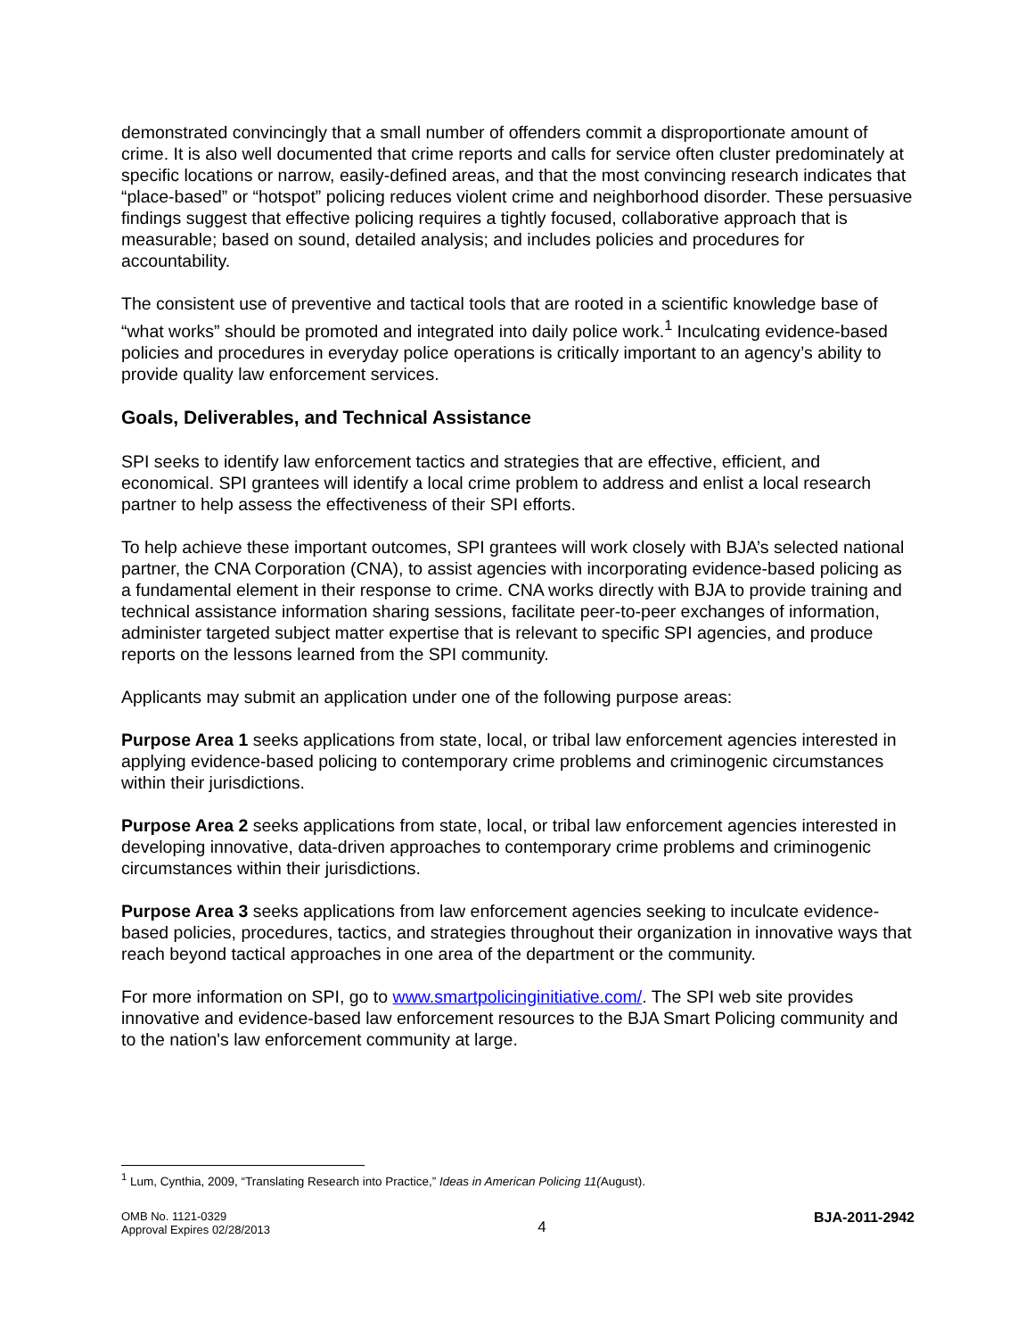demonstrated convincingly that a small number of offenders commit a disproportionate amount of crime. It is also well documented that crime reports and calls for service often cluster predominately at specific locations or narrow, easily-defined areas, and that the most convincing research indicates that “place-based” or “hotspot” policing reduces violent crime and neighborhood disorder. These persuasive findings suggest that effective policing requires a tightly focused, collaborative approach that is measurable; based on sound, detailed analysis; and includes policies and procedures for accountability.
The consistent use of preventive and tactical tools that are rooted in a scientific knowledge base of “what works” should be promoted and integrated into daily police work.<sup>1</sup> Inculcating evidence-based policies and procedures in everyday police operations is critically important to an agency’s ability to provide quality law enforcement services.
Goals, Deliverables, and Technical Assistance
SPI seeks to identify law enforcement tactics and strategies that are effective, efficient, and economical. SPI grantees will identify a local crime problem to address and enlist a local research partner to help assess the effectiveness of their SPI efforts.
To help achieve these important outcomes, SPI grantees will work closely with BJA’s selected national partner, the CNA Corporation (CNA), to assist agencies with incorporating evidence-based policing as a fundamental element in their response to crime. CNA works directly with BJA to provide training and technical assistance information sharing sessions, facilitate peer-to-peer exchanges of information, administer targeted subject matter expertise that is relevant to specific SPI agencies, and produce reports on the lessons learned from the SPI community.
Applicants may submit an application under one of the following purpose areas:
Purpose Area 1 seeks applications from state, local, or tribal law enforcement agencies interested in applying evidence-based policing to contemporary crime problems and criminogenic circumstances within their jurisdictions.
Purpose Area 2 seeks applications from state, local, or tribal law enforcement agencies interested in developing innovative, data-driven approaches to contemporary crime problems and criminogenic circumstances within their jurisdictions.
Purpose Area 3 seeks applications from law enforcement agencies seeking to inculcate evidence-based policies, procedures, tactics, and strategies throughout their organization in innovative ways that reach beyond tactical approaches in one area of the department or the community.
For more information on SPI, go to www.smartpolicinginitiative.com/. The SPI web site provides innovative and evidence-based law enforcement resources to the BJA Smart Policing community and to the nation's law enforcement community at large.
<sup>1</sup> Lum, Cynthia, 2009, “Translating Research into Practice,” Ideas in American Policing 11(August).
OMB No. 1121-0329
Approval Expires 02/28/2013
4
BJA-2011-2942